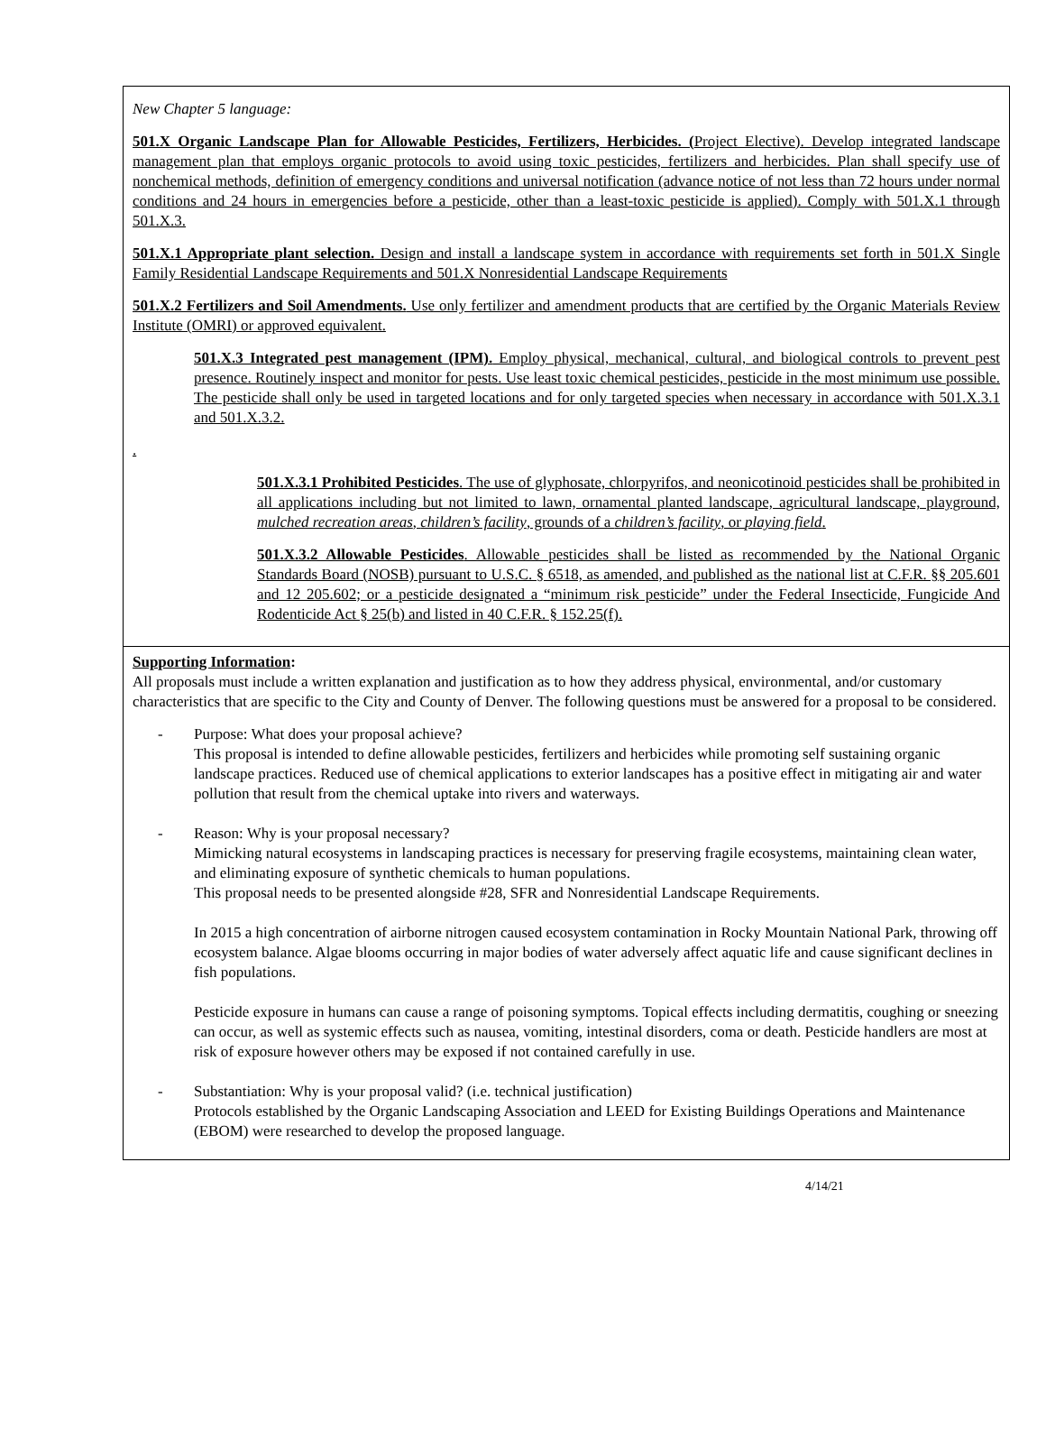New Chapter 5 language:
501.X Organic Landscape Plan for Allowable Pesticides, Fertilizers, Herbicides. (Project Elective). Develop integrated landscape management plan that employs organic protocols to avoid using toxic pesticides, fertilizers and herbicides. Plan shall specify use of nonchemical methods, definition of emergency conditions and universal notification (advance notice of not less than 72 hours under normal conditions and 24 hours in emergencies before a pesticide, other than a least-toxic pesticide is applied). Comply with 501.X.1 through 501.X.3.
501.X.1 Appropriate plant selection. Design and install a landscape system in accordance with requirements set forth in 501.X Single Family Residential Landscape Requirements and 501.X Nonresidential Landscape Requirements
501.X.2 Fertilizers and Soil Amendments. Use only fertilizer and amendment products that are certified by the Organic Materials Review Institute (OMRI) or approved equivalent.
501.X.3 Integrated pest management (IPM). Employ physical, mechanical, cultural, and biological controls to prevent pest presence. Routinely inspect and monitor for pests. Use least toxic chemical pesticides, pesticide in the most minimum use possible. The pesticide shall only be used in targeted locations and for only targeted species when necessary in accordance with 501.X.3.1 and 501.X.3.2.
.
501.X.3.1 Prohibited Pesticides. The use of glyphosate, chlorpyrifos, and neonicotinoid pesticides shall be prohibited in all applications including but not limited to lawn, ornamental planted landscape, agricultural landscape, playground, mulched recreation areas, children’s facility, grounds of a children’s facility, or playing field.
501.X.3.2 Allowable Pesticides. Allowable pesticides shall be listed as recommended by the National Organic Standards Board (NOSB) pursuant to U.S.C. § 6518, as amended, and published as the national list at C.F.R. §§ 205.601 and 12 205.602; or a pesticide designated a “minimum risk pesticide” under the Federal Insecticide, Fungicide And Rodenticide Act § 25(b) and listed in 40 C.F.R. § 152.25(f).
Supporting Information:
All proposals must include a written explanation and justification as to how they address physical, environmental, and/or customary characteristics that are specific to the City and County of Denver. The following questions must be answered for a proposal to be considered.
- Purpose: What does your proposal achieve?
This proposal is intended to define allowable pesticides, fertilizers and herbicides while promoting self sustaining organic landscape practices. Reduced use of chemical applications to exterior landscapes has a positive effect in mitigating air and water pollution that result from the chemical uptake into rivers and waterways.
- Reason: Why is your proposal necessary?
Mimicking natural ecosystems in landscaping practices is necessary for preserving fragile ecosystems, maintaining clean water, and eliminating exposure of synthetic chemicals to human populations.
This proposal needs to be presented alongside #28, SFR and Nonresidential Landscape Requirements.
In 2015 a high concentration of airborne nitrogen caused ecosystem contamination in Rocky Mountain National Park, throwing off ecosystem balance. Algae blooms occurring in major bodies of water adversely affect aquatic life and cause significant declines in fish populations.
Pesticide exposure in humans can cause a range of poisoning symptoms. Topical effects including dermatitis, coughing or sneezing can occur, as well as systemic effects such as nausea, vomiting, intestinal disorders, coma or death. Pesticide handlers are most at risk of exposure however others may be exposed if not contained carefully in use.
- Substantiation: Why is your proposal valid? (i.e. technical justification)
Protocols established by the Organic Landscaping Association and LEED for Existing Buildings Operations and Maintenance (EBOM) were researched to develop the proposed language.
4/14/21